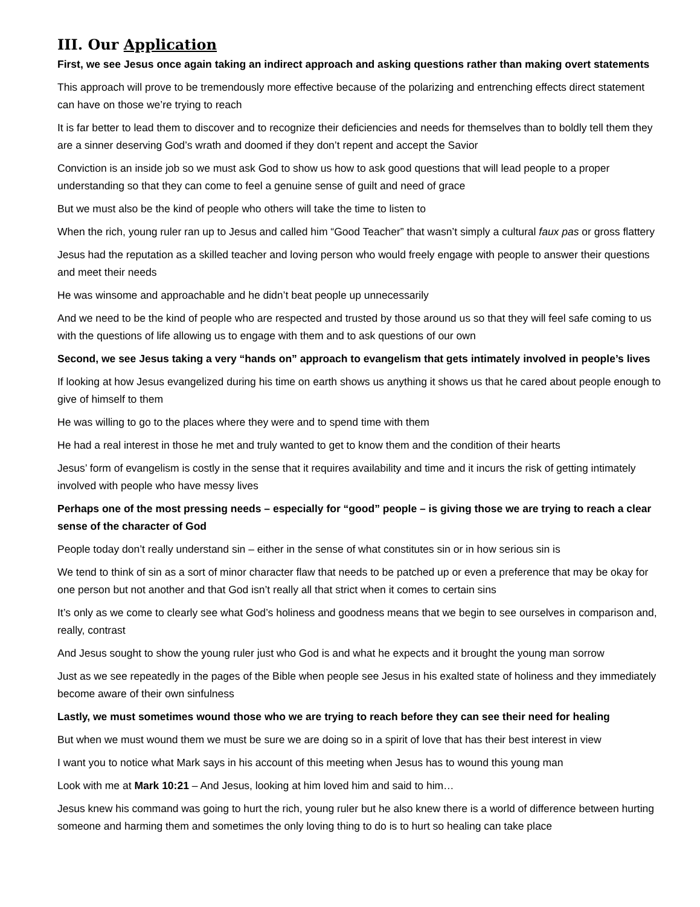III. Our Application
First, we see Jesus once again taking an indirect approach and asking questions rather than making overt statements
This approach will prove to be tremendously more effective because of the polarizing and entrenching effects direct statement can have on those we’re trying to reach
It is far better to lead them to discover and to recognize their deficiencies and needs for themselves than to boldly tell them they are a sinner deserving God’s wrath and doomed if they don’t repent and accept the Savior
Conviction is an inside job so we must ask God to show us how to ask good questions that will lead people to a proper understanding so that they can come to feel a genuine sense of guilt and need of grace
But we must also be the kind of people who others will take the time to listen to
When the rich, young ruler ran up to Jesus and called him “Good Teacher” that wasn’t simply a cultural faux pas or gross flattery
Jesus had the reputation as a skilled teacher and loving person who would freely engage with people to answer their questions and meet their needs
He was winsome and approachable and he didn’t beat people up unnecessarily
And we need to be the kind of people who are respected and trusted by those around us so that they will feel safe coming to us with the questions of life allowing us to engage with them and to ask questions of our own
Second, we see Jesus taking a very “hands on” approach to evangelism that gets intimately involved in people’s lives
If looking at how Jesus evangelized during his time on earth shows us anything it shows us that he cared about people enough to give of himself to them
He was willing to go to the places where they were and to spend time with them
He had a real interest in those he met and truly wanted to get to know them and the condition of their hearts
Jesus’ form of evangelism is costly in the sense that it requires availability and time and it incurs the risk of getting intimately involved with people who have messy lives
Perhaps one of the most pressing needs – especially for “good” people – is giving those we are trying to reach a clear sense of the character of God
People today don’t really understand sin – either in the sense of what constitutes sin or in how serious sin is
We tend to think of sin as a sort of minor character flaw that needs to be patched up or even a preference that may be okay for one person but not another and that God isn’t really all that strict when it comes to certain sins
It’s only as we come to clearly see what God’s holiness and goodness means that we begin to see ourselves in comparison and, really, contrast
And Jesus sought to show the young ruler just who God is and what he expects and it brought the young man sorrow
Just as we see repeatedly in the pages of the Bible when people see Jesus in his exalted state of holiness and they immediately become aware of their own sinfulness
Lastly, we must sometimes wound those who we are trying to reach before they can see their need for healing
But when we must wound them we must be sure we are doing so in a spirit of love that has their best interest in view
I want you to notice what Mark says in his account of this meeting when Jesus has to wound this young man
Look with me at Mark 10:21 – And Jesus, looking at him loved him and said to him…
Jesus knew his command was going to hurt the rich, young ruler but he also knew there is a world of difference between hurting someone and harming them and sometimes the only loving thing to do is to hurt so healing can take place